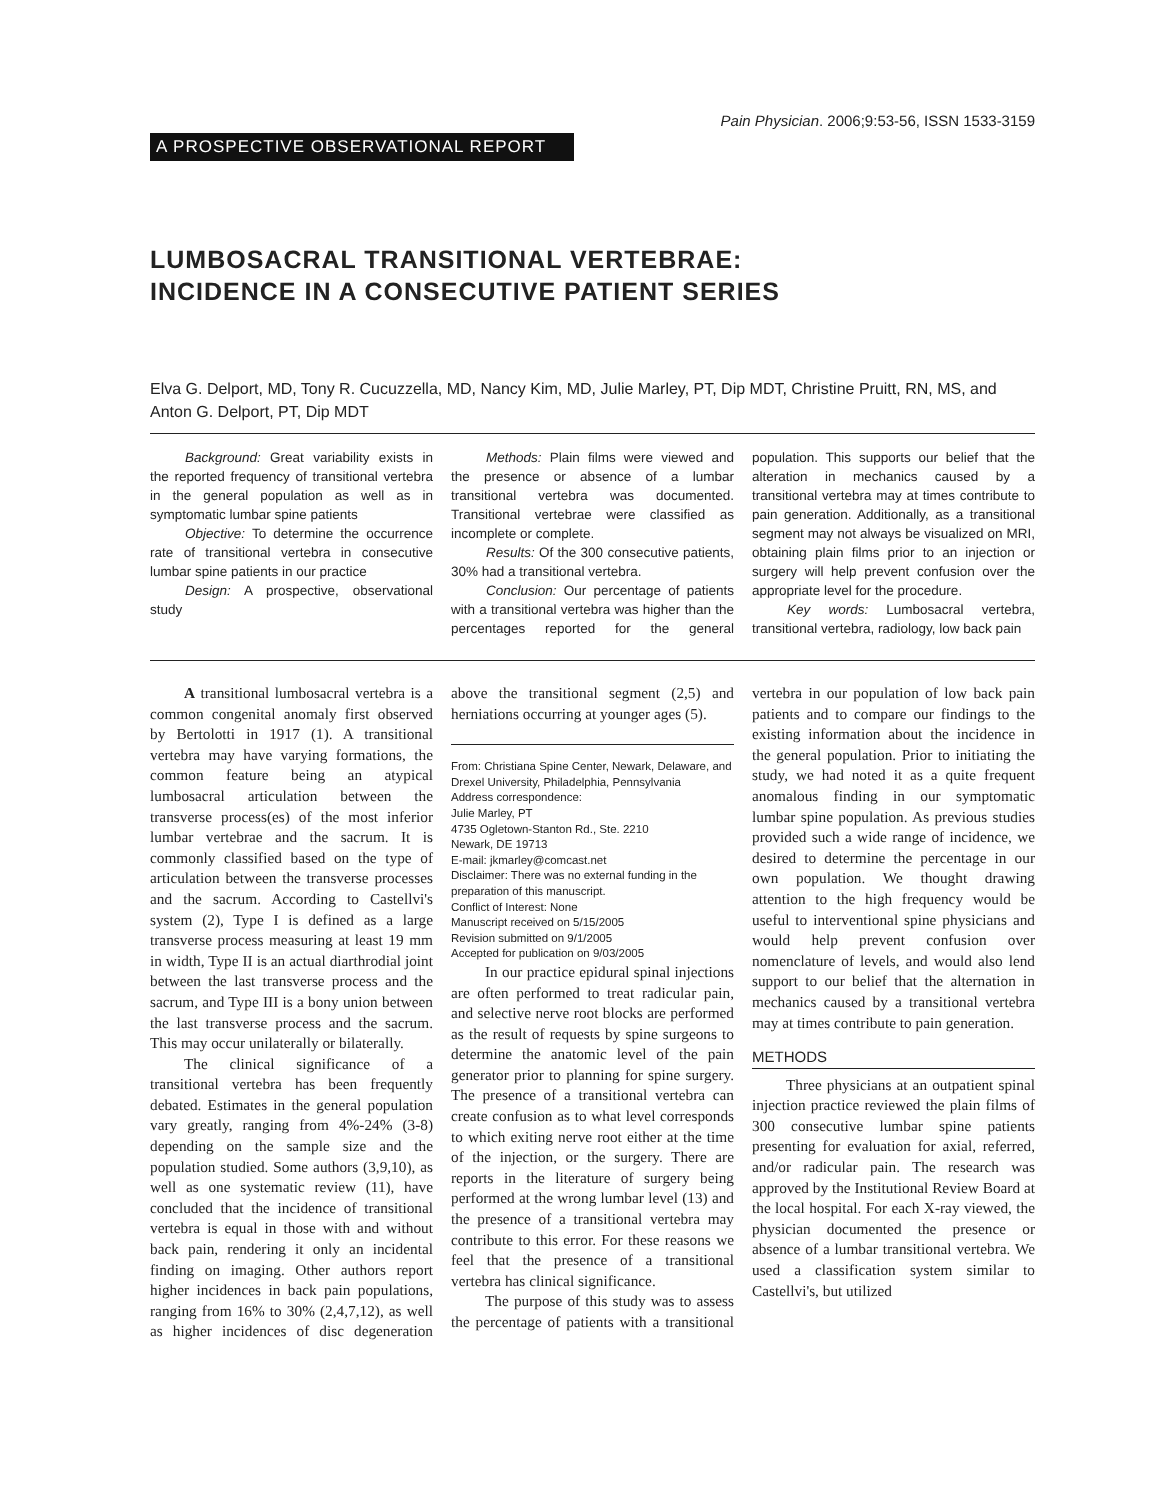Pain Physician. 2006;9:53-56, ISSN 1533-3159
A PROSPECTIVE OBSERVATIONAL REPORT
LUMBOSACRAL TRANSITIONAL VERTEBRAE:
INCIDENCE IN A CONSECUTIVE PATIENT SERIES
Elva G. Delport, MD, Tony R. Cucuzzella, MD, Nancy Kim, MD, Julie Marley, PT, Dip MDT, Christine Pruitt, RN, MS, and Anton G. Delport, PT, Dip MDT
Background: Great variability exists in the reported frequency of transitional vertebra in the general population as well as in symptomatic lumbar spine patients
Objective: To determine the occurrence rate of transitional vertebra in consecutive lumbar spine patients in our practice
Design: A prospective, observational study
Methods: Plain films were viewed and the presence or absence of a lumbar transitional vertebra was documented. Transitional vertebrae were classified as incomplete or complete.
Results: Of the 300 consecutive patients, 30% had a transitional vertebra.
Conclusion: Our percentage of patients with a transitional vertebra was higher than the percentages reported for the general population. This supports our belief that the alteration in mechanics caused by a transitional vertebra may at times contribute to pain generation. Additionally, as a transitional segment may not always be visualized on MRI, obtaining plain films prior to an injection or surgery will help prevent confusion over the appropriate level for the procedure.
Key words: Lumbosacral vertebra, transitional vertebra, radiology, low back pain
A transitional lumbosacral vertebra is a common congenital anomaly first observed by Bertolotti in 1917 (1). A transitional vertebra may have varying formations, the common feature being an atypical lumbosacral articulation between the transverse process(es) of the most inferior lumbar vertebrae and the sacrum. It is commonly classified based on the type of articulation between the transverse processes and the sacrum. According to Castellvi's system (2), Type I is defined as a large transverse process measuring at least 19 mm in width, Type II is an actual diarthrodial joint between the last transverse process and the sacrum, and Type III is a bony union between the last transverse process and the sacrum. This may occur unilaterally or bilaterally.
The clinical significance of a transitional vertebra has been frequently debated. Estimates in the general population vary greatly, ranging from 4%-24% (3-8) depending on the sample size and the population studied. Some authors (3,9,10), as well as one systematic review (11), have concluded that the incidence of transitional vertebra is equal in those with and without back pain, rendering it only an incidental finding on imaging. Other authors report higher incidences in back pain populations, ranging from 16% to 30% (2,4,7,12), as well as higher incidences of disc degeneration above the transitional segment (2,5) and herniations occurring at younger ages (5).
From: Christiana Spine Center, Newark, Delaware, and Drexel University, Philadelphia, Pennsylvania
Address correspondence:
Julie Marley, PT
4735 Ogletown-Stanton Rd., Ste. 2210
Newark, DE 19713
E-mail: jkmarley@comcast.net
Disclaimer: There was no external funding in the preparation of this manuscript.
Conflict of Interest: None
Manuscript received on 5/15/2005
Revision submitted on 9/1/2005
Accepted for publication on 9/03/2005
In our practice epidural spinal injections are often performed to treat radicular pain, and selective nerve root blocks are performed as the result of requests by spine surgeons to determine the anatomic level of the pain generator prior to planning for spine surgery. The presence of a transitional vertebra can create confusion as to what level corresponds to which exiting nerve root either at the time of the injection, or the surgery. There are reports in the literature of surgery being performed at the wrong lumbar level (13) and the presence of a transitional vertebra may contribute to this error. For these reasons we feel that the presence of a transitional vertebra has clinical significance.
The purpose of this study was to assess the percentage of patients with a transitional vertebra in our population of low back pain patients and to compare our findings to the existing information about the incidence in the general population. Prior to initiating the study, we had noted it as a quite frequent anomalous finding in our symptomatic lumbar spine population. As previous studies provided such a wide range of incidence, we desired to determine the percentage in our own population. We thought drawing attention to the high frequency would be useful to interventional spine physicians and would help prevent confusion over nomenclature of levels, and would also lend support to our belief that the alternation in mechanics caused by a transitional vertebra may at times contribute to pain generation.
METHODS
Three physicians at an outpatient spinal injection practice reviewed the plain films of 300 consecutive lumbar spine patients presenting for evaluation for axial, referred, and/or radicular pain. The research was approved by the Institutional Review Board at the local hospital. For each X-ray viewed, the physician documented the presence or absence of a lumbar transitional vertebra. We used a classification system similar to Castellvi's, but utilized